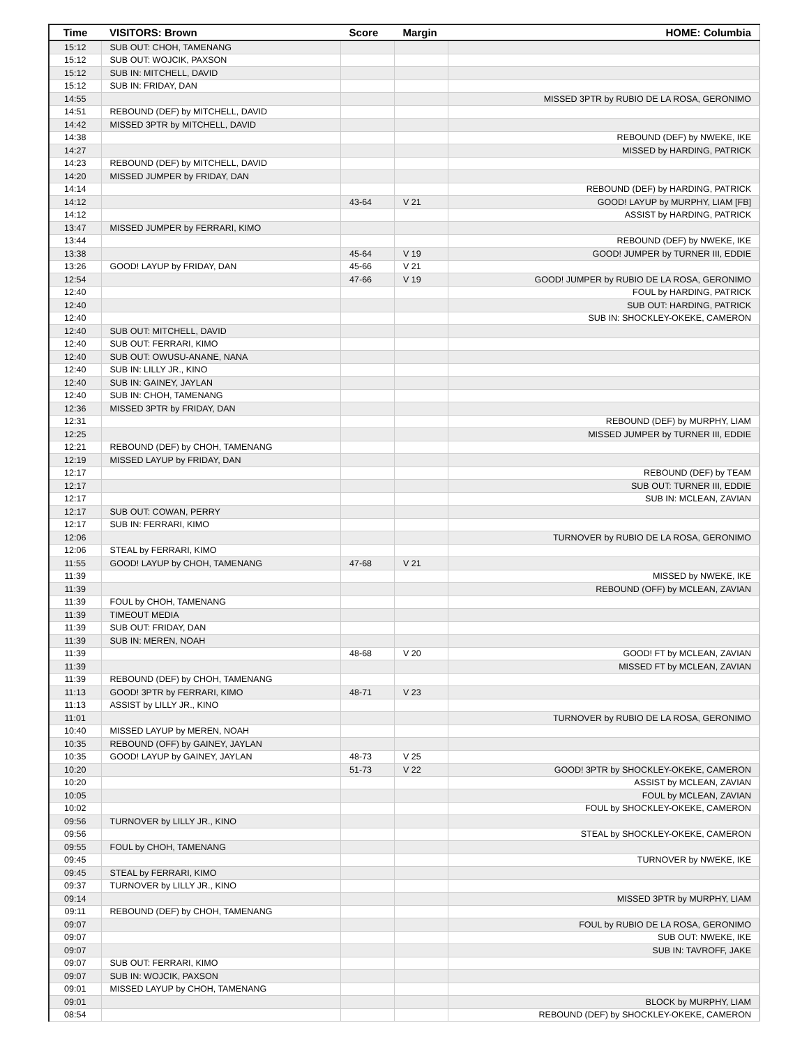| Time | VISITORS: Brown | Score | Margin | HOME: Columbia |
| --- | --- | --- | --- | --- |
| 15:12 | SUB OUT: CHOH, TAMENANG | | | |
| 15:12 | SUB OUT: WOJCIK, PAXSON | | | |
| 15:12 | SUB IN: MITCHELL, DAVID | | | |
| 15:12 | SUB IN: FRIDAY, DAN | | | |
| 14:55 | | | | MISSED 3PTR by RUBIO DE LA ROSA, GERONIMO |
| 14:51 | REBOUND (DEF) by MITCHELL, DAVID | | | |
| 14:42 | MISSED 3PTR by MITCHELL, DAVID | | | |
| 14:38 | | | | REBOUND (DEF) by NWEKE, IKE |
| 14:27 | | | | MISSED by HARDING, PATRICK |
| 14:23 | REBOUND (DEF) by MITCHELL, DAVID | | | |
| 14:20 | MISSED JUMPER by FRIDAY, DAN | | | |
| 14:14 | | | | REBOUND (DEF) by HARDING, PATRICK |
| 14:12 | | 43-64 | V 21 | GOOD! LAYUP by MURPHY, LIAM [FB] |
| 14:12 | | | | ASSIST by HARDING, PATRICK |
| 13:47 | MISSED JUMPER by FERRARI, KIMO | | | |
| 13:44 | | | | REBOUND (DEF) by NWEKE, IKE |
| 13:38 | | 45-64 | V 19 | GOOD! JUMPER by TURNER III, EDDIE |
| 13:26 | GOOD! LAYUP by FRIDAY, DAN | 45-66 | V 21 | |
| 12:54 | | 47-66 | V 19 | GOOD! JUMPER by RUBIO DE LA ROSA, GERONIMO |
| 12:40 | | | | FOUL by HARDING, PATRICK |
| 12:40 | | | | SUB OUT: HARDING, PATRICK |
| 12:40 | | | | SUB IN: SHOCKLEY-OKEKE, CAMERON |
| 12:40 | SUB OUT: MITCHELL, DAVID | | | |
| 12:40 | SUB OUT: FERRARI, KIMO | | | |
| 12:40 | SUB OUT: OWUSU-ANANE, NANA | | | |
| 12:40 | SUB IN: LILLY JR., KINO | | | |
| 12:40 | SUB IN: GAINEY, JAYLAN | | | |
| 12:40 | SUB IN: CHOH, TAMENANG | | | |
| 12:36 | MISSED 3PTR by FRIDAY, DAN | | | |
| 12:31 | | | | REBOUND (DEF) by MURPHY, LIAM |
| 12:25 | | | | MISSED JUMPER by TURNER III, EDDIE |
| 12:21 | REBOUND (DEF) by CHOH, TAMENANG | | | |
| 12:19 | MISSED LAYUP by FRIDAY, DAN | | | |
| 12:17 | | | | REBOUND (DEF) by TEAM |
| 12:17 | | | | SUB OUT: TURNER III, EDDIE |
| 12:17 | | | | SUB IN: MCLEAN, ZAVIAN |
| 12:17 | SUB OUT: COWAN, PERRY | | | |
| 12:17 | SUB IN: FERRARI, KIMO | | | |
| 12:06 | | | | TURNOVER by RUBIO DE LA ROSA, GERONIMO |
| 12:06 | STEAL by FERRARI, KIMO | | | |
| 11:55 | GOOD! LAYUP by CHOH, TAMENANG | 47-68 | V 21 | |
| 11:39 | | | | MISSED by NWEKE, IKE |
| 11:39 | | | | REBOUND (OFF) by MCLEAN, ZAVIAN |
| 11:39 | FOUL by CHOH, TAMENANG | | | |
| 11:39 | TIMEOUT MEDIA | | | |
| 11:39 | SUB OUT: FRIDAY, DAN | | | |
| 11:39 | SUB IN: MEREN, NOAH | | | |
| 11:39 | | 48-68 | V 20 | GOOD! FT by MCLEAN, ZAVIAN |
| 11:39 | | | | MISSED FT by MCLEAN, ZAVIAN |
| 11:39 | REBOUND (DEF) by CHOH, TAMENANG | | | |
| 11:13 | GOOD! 3PTR by FERRARI, KIMO | 48-71 | V 23 | |
| 11:13 | ASSIST by LILLY JR., KINO | | | |
| 11:01 | | | | TURNOVER by RUBIO DE LA ROSA, GERONIMO |
| 10:40 | MISSED LAYUP by MEREN, NOAH | | | |
| 10:35 | REBOUND (OFF) by GAINEY, JAYLAN | | | |
| 10:35 | GOOD! LAYUP by GAINEY, JAYLAN | 48-73 | V 25 | |
| 10:20 | | 51-73 | V 22 | GOOD! 3PTR by SHOCKLEY-OKEKE, CAMERON |
| 10:20 | | | | ASSIST by MCLEAN, ZAVIAN |
| 10:05 | | | | FOUL by MCLEAN, ZAVIAN |
| 10:02 | | | | FOUL by SHOCKLEY-OKEKE, CAMERON |
| 09:56 | TURNOVER by LILLY JR., KINO | | | |
| 09:56 | | | | STEAL by SHOCKLEY-OKEKE, CAMERON |
| 09:55 | FOUL by CHOH, TAMENANG | | | |
| 09:45 | | | | TURNOVER by NWEKE, IKE |
| 09:45 | STEAL by FERRARI, KIMO | | | |
| 09:37 | TURNOVER by LILLY JR., KINO | | | |
| 09:14 | | | | MISSED 3PTR by MURPHY, LIAM |
| 09:11 | REBOUND (DEF) by CHOH, TAMENANG | | | |
| 09:07 | | | | FOUL by RUBIO DE LA ROSA, GERONIMO |
| 09:07 | | | | SUB OUT: NWEKE, IKE |
| 09:07 | | | | SUB IN: TAVROFF, JAKE |
| 09:07 | SUB OUT: FERRARI, KIMO | | | |
| 09:07 | SUB IN: WOJCIK, PAXSON | | | |
| 09:01 | MISSED LAYUP by CHOH, TAMENANG | | | |
| 09:01 | | | | BLOCK by MURPHY, LIAM |
| 08:54 | | | | REBOUND (DEF) by SHOCKLEY-OKEKE, CAMERON |